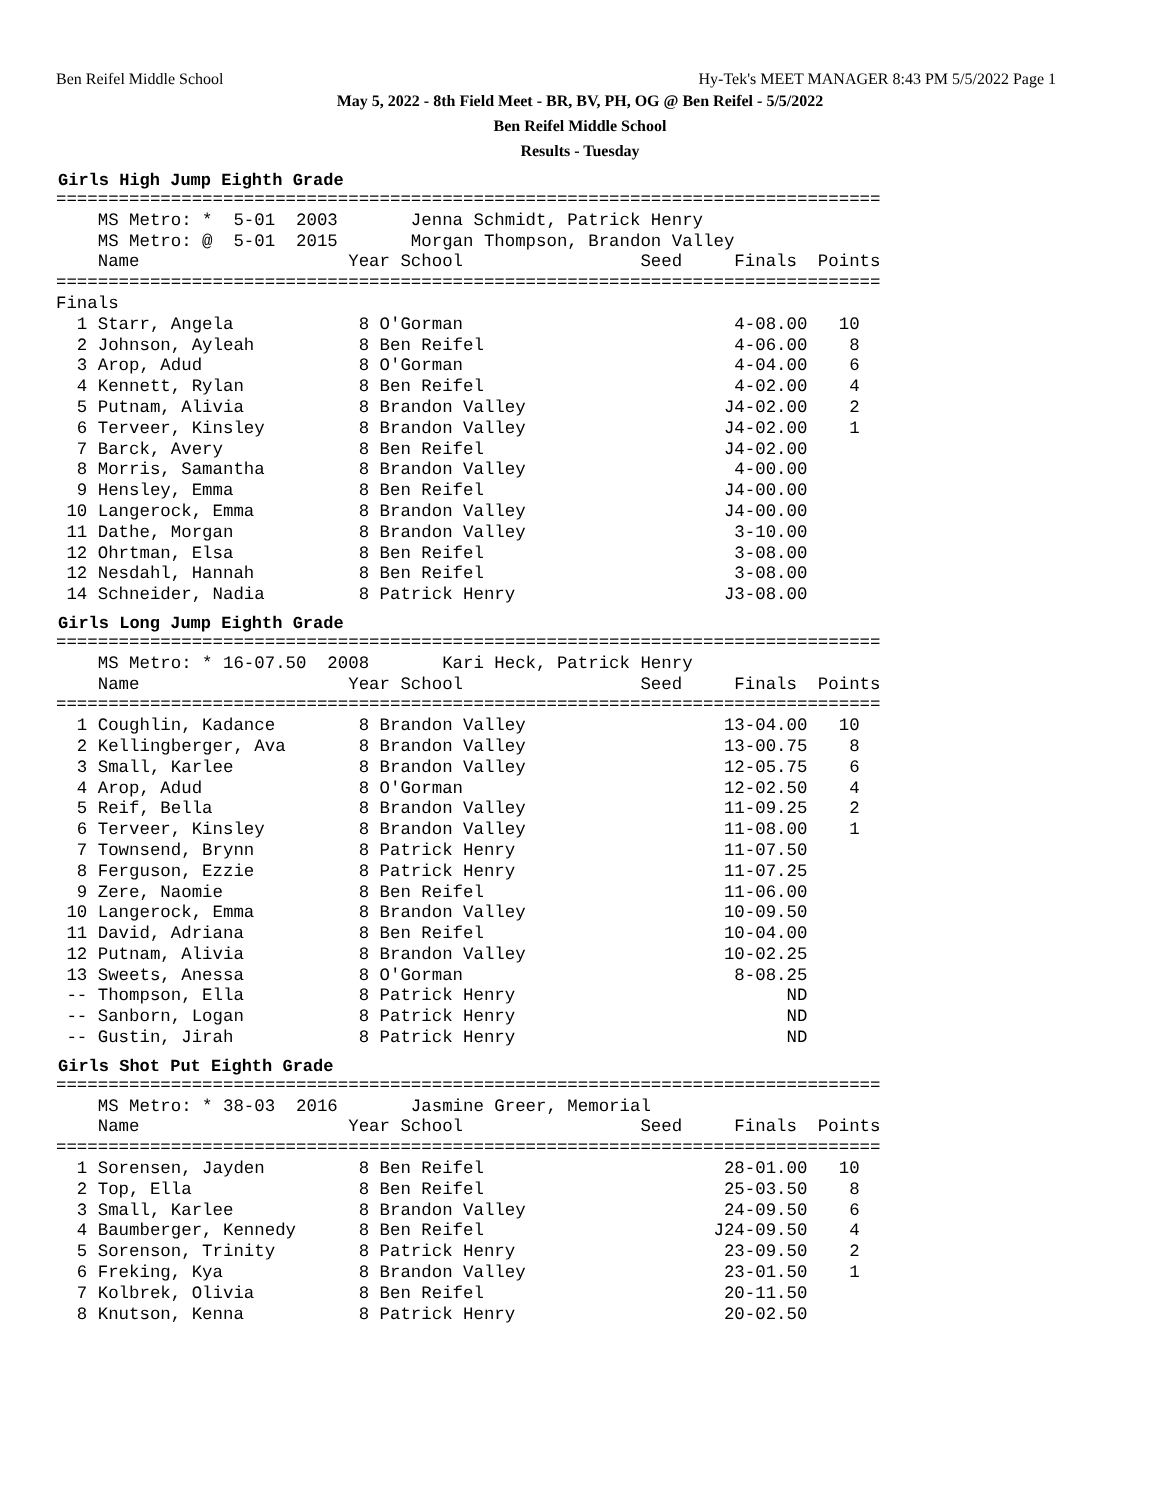Ben Reifel Middle School Hy-Tek's MEET MANAGER 8:43 PM 5/5/2022 Page 1
May 5, 2022 - 8th Field Meet - BR, BV, PH, OG @ Ben Reifel - 5/5/2022
Ben Reifel Middle School
Results - Tuesday
Girls High Jump Eighth Grade
===============================================================================
    MS Metro: *  5-01  2003       Jenna Schmidt, Patrick Henry
    MS Metro: @  5-01  2015       Morgan Thompson, Brandon Valley
    Name                    Year School                 Seed     Finals  Points
===============================================================================
Finals
  1 Starr, Angela            8 O'Gorman                          4-08.00   10
  2 Johnson, Ayleah          8 Ben Reifel                        4-06.00    8
  3 Arop, Adud               8 O'Gorman                          4-04.00    6
  4 Kennett, Rylan           8 Ben Reifel                        4-02.00    4
  5 Putnam, Alivia           8 Brandon Valley                   J4-02.00    2
  6 Terveer, Kinsley         8 Brandon Valley                   J4-02.00    1
  7 Barck, Avery             8 Ben Reifel                       J4-02.00
  8 Morris, Samantha         8 Brandon Valley                    4-00.00
  9 Hensley, Emma            8 Ben Reifel                       J4-00.00
 10 Langerock, Emma          8 Brandon Valley                   J4-00.00
 11 Dathe, Morgan            8 Brandon Valley                    3-10.00
 12 Ohrtman, Elsa            8 Ben Reifel                        3-08.00
 12 Nesdahl, Hannah          8 Ben Reifel                        3-08.00
 14 Schneider, Nadia         8 Patrick Henry                    J3-08.00
Girls Long Jump Eighth Grade
===============================================================================
    MS Metro: * 16-07.50  2008       Kari Heck, Patrick Henry
    Name                    Year School                 Seed     Finals  Points
===============================================================================
  1 Coughlin, Kadance        8 Brandon Valley                   13-04.00   10
  2 Kellingberger, Ava       8 Brandon Valley                   13-00.75    8
  3 Small, Karlee            8 Brandon Valley                   12-05.75    6
  4 Arop, Adud               8 O'Gorman                         12-02.50    4
  5 Reif, Bella              8 Brandon Valley                   11-09.25    2
  6 Terveer, Kinsley         8 Brandon Valley                   11-08.00    1
  7 Townsend, Brynn          8 Patrick Henry                    11-07.50
  8 Ferguson, Ezzie          8 Patrick Henry                    11-07.25
  9 Zere, Naomie             8 Ben Reifel                       11-06.00
 10 Langerock, Emma          8 Brandon Valley                   10-09.50
 11 David, Adriana           8 Ben Reifel                       10-04.00
 12 Putnam, Alivia           8 Brandon Valley                   10-02.25
 13 Sweets, Anessa           8 O'Gorman                          8-08.25
 -- Thompson, Ella           8 Patrick Henry                          ND
 -- Sanborn, Logan           8 Patrick Henry                          ND
 -- Gustin, Jirah            8 Patrick Henry                          ND
Girls Shot Put Eighth Grade
===============================================================================
    MS Metro: * 38-03  2016       Jasmine Greer, Memorial
    Name                    Year School                 Seed     Finals  Points
===============================================================================
  1 Sorensen, Jayden         8 Ben Reifel                       28-01.00   10
  2 Top, Ella                8 Ben Reifel                       25-03.50    8
  3 Small, Karlee            8 Brandon Valley                   24-09.50    6
  4 Baumberger, Kennedy      8 Ben Reifel                      J24-09.50    4
  5 Sorenson, Trinity        8 Patrick Henry                    23-09.50    2
  6 Freking, Kya             8 Brandon Valley                   23-01.50    1
  7 Kolbrek, Olivia          8 Ben Reifel                       20-11.50
  8 Knutson, Kenna           8 Patrick Henry                    20-02.50